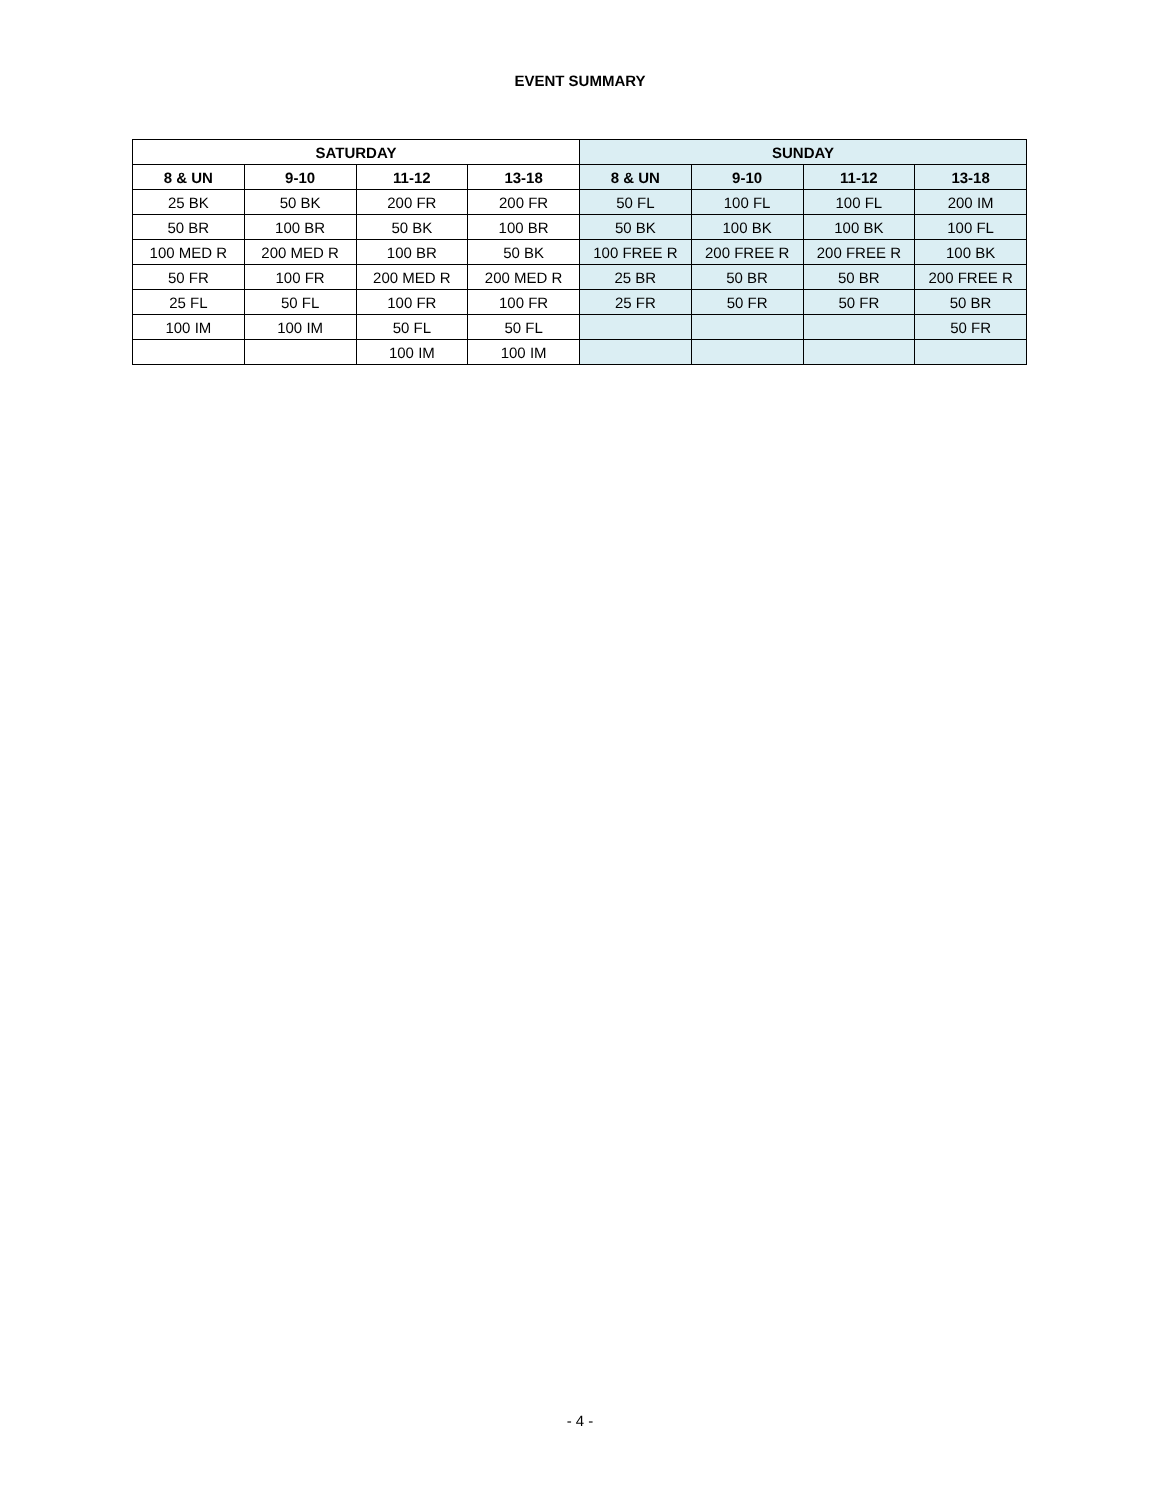EVENT SUMMARY
| SATURDAY | | | | SUNDAY | | | |
| --- | --- | --- | --- | --- | --- | --- | --- |
| 8 & UN | 9-10 | 11-12 | 13-18 | 8 & UN | 9-10 | 11-12 | 13-18 |
| 25 BK | 50 BK | 200 FR | 200 FR | 50 FL | 100 FL | 100 FL | 200 IM |
| 50 BR | 100 BR | 50 BK | 100 BR | 50 BK | 100 BK | 100 BK | 100 FL |
| 100 MED R | 200 MED R | 100 BR | 50 BK | 100 FREE R | 200 FREE R | 200 FREE R | 100 BK |
| 50 FR | 100 FR | 200 MED R | 200 MED R | 25 BR | 50 BR | 50 BR | 200 FREE R |
| 25 FL | 50 FL | 100 FR | 100 FR | 25 FR | 50 FR | 50 FR | 50 BR |
| 100 IM | 100 IM | 50 FL | 50 FL | | | | 50 FR |
| | | 100 IM | 100 IM | | | | |
- 4 -